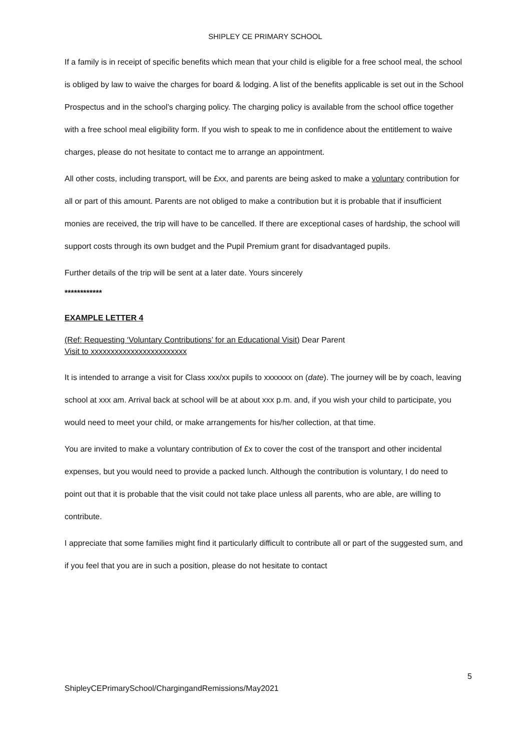SHIPLEY CE PRIMARY SCHOOL
If a family is in receipt of specific benefits which mean that your child is eligible for a free school meal, the school is obliged by law to waive the charges for board & lodging. A list of the benefits applicable is set out in the School Prospectus and in the school’s charging policy. The charging policy is available from the school office together with a free school meal eligibility form. If you wish to speak to me in confidence about the entitlement to waive charges, please do not hesitate to contact me to arrange an appointment.
All other costs, including transport, will be £xx, and parents are being asked to make a voluntary contribution for all or part of this amount. Parents are not obliged to make a contribution but it is probable that if insufficient monies are received, the trip will have to be cancelled. If there are exceptional cases of hardship, the school will support costs through its own budget and the Pupil Premium grant for disadvantaged pupils.
Further details of the trip will be sent at a later date. Yours sincerely
************
EXAMPLE LETTER 4
(Ref: Requesting ‘Voluntary Contributions’ for an Educational Visit) Dear Parent
Visit to xxxxxxxxxxxxxxxxxxxxxxxx
It is intended to arrange a visit for Class xxx/xx pupils to xxxxxxx on (date). The journey will be by coach, leaving school at xxx am. Arrival back at school will be at about xxx p.m. and, if you wish your child to participate, you would need to meet your child, or make arrangements for his/her collection, at that time.
You are invited to make a voluntary contribution of £x to cover the cost of the transport and other incidental expenses, but you would need to provide a packed lunch. Although the contribution is voluntary, I do need to point out that it is probable that the visit could not take place unless all parents, who are able, are willing to contribute.
I appreciate that some families might find it particularly difficult to contribute all or part of the suggested sum, and if you feel that you are in such a position, please do not hesitate to contact
5
ShipleyCEPrimarySchool/ChargingandRemissions/May2021